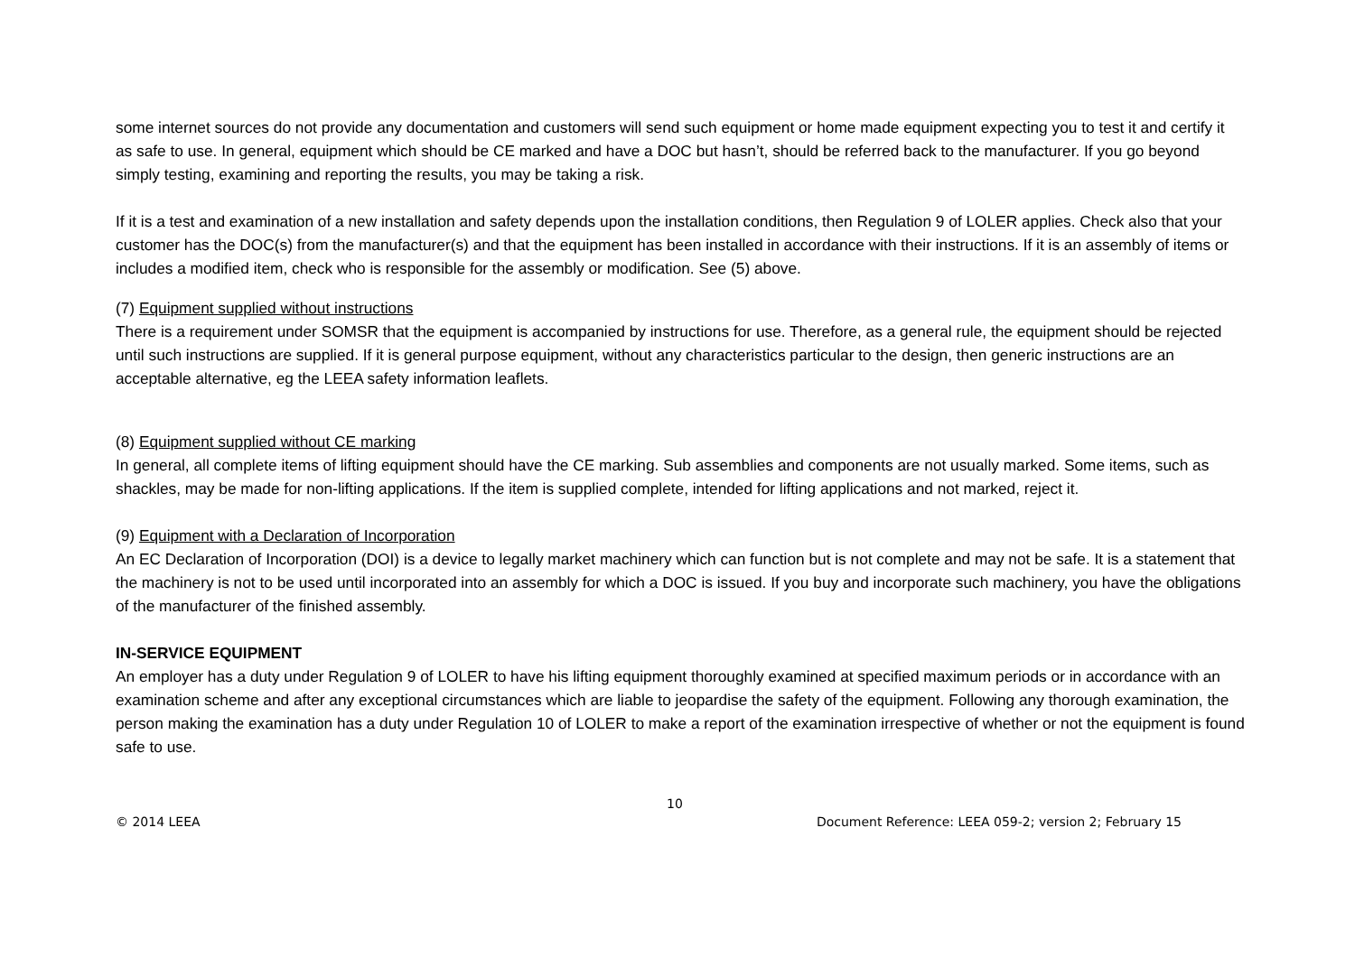some internet sources do not provide any documentation and customers will send such equipment or home made equipment expecting you to test it and certify it as safe to use. In general, equipment which should be CE marked and have a DOC but hasn’t, should be referred back to the manufacturer. If you go beyond simply testing, examining and reporting the results, you may be taking a risk.
If it is a test and examination of a new installation and safety depends upon the installation conditions, then Regulation 9 of LOLER applies. Check also that your customer has the DOC(s) from the manufacturer(s) and that the equipment has been installed in accordance with their instructions. If it is an assembly of items or includes a modified item, check who is responsible for the assembly or modification. See (5) above.
(7) Equipment supplied without instructions
There is a requirement under SOMSR that the equipment is accompanied by instructions for use. Therefore, as a general rule, the equipment should be rejected until such instructions are supplied. If it is general purpose equipment, without any characteristics particular to the design, then generic instructions are an acceptable alternative, eg the LEEA safety information leaflets.
(8) Equipment supplied without CE marking
In general, all complete items of lifting equipment should have the CE marking. Sub assemblies and components are not usually marked. Some items, such as shackles, may be made for non-lifting applications. If the item is supplied complete, intended for lifting applications and not marked, reject it.
(9) Equipment with a Declaration of Incorporation
An EC Declaration of Incorporation (DOI) is a device to legally market machinery which can function but is not complete and may not be safe. It is a statement that the machinery is not to be used until incorporated into an assembly for which a DOC is issued. If you buy and incorporate such machinery, you have the obligations of the manufacturer of the finished assembly.
IN-SERVICE EQUIPMENT
An employer has a duty under Regulation 9 of LOLER to have his lifting equipment thoroughly examined at specified maximum periods or in accordance with an examination scheme and after any exceptional circumstances which are liable to jeopardise the safety of the equipment. Following any thorough examination, the person making the examination has a duty under Regulation 10 of LOLER to make a report of the examination irrespective of whether or not the equipment is found safe to use.
10
© 2014 LEEA Document Reference: LEEA 059-2; version 2; February 15